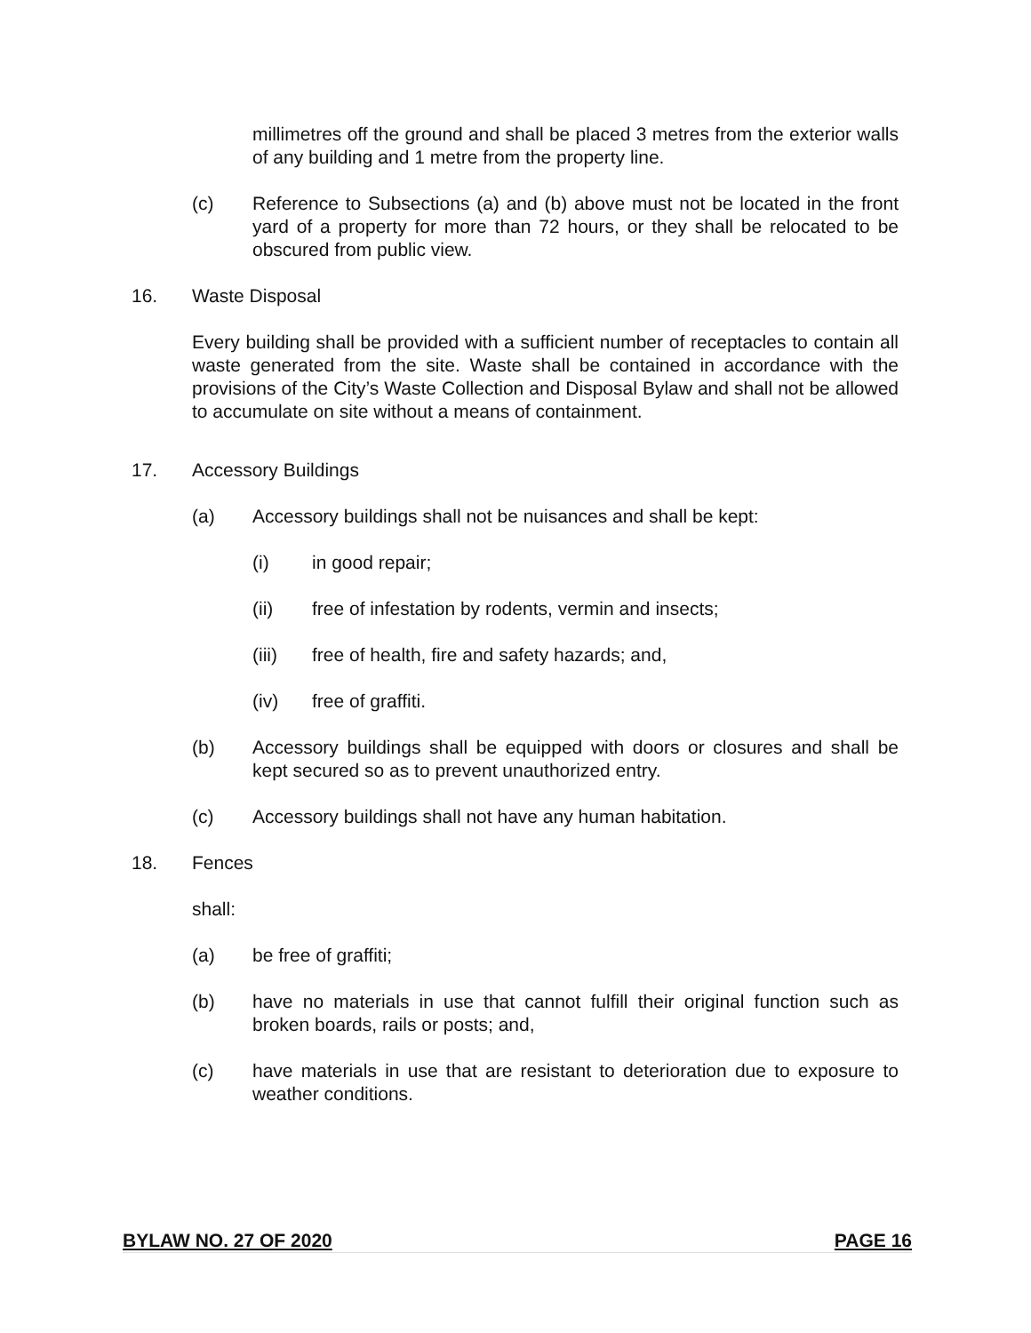millimetres off the ground and shall be placed 3 metres from the exterior walls of any building and 1 metre from the property line.
(c) Reference to Subsections (a) and (b) above must not be located in the front yard of a property for more than 72 hours, or they shall be relocated to be obscured from public view.
16. Waste Disposal
Every building shall be provided with a sufficient number of receptacles to contain all waste generated from the site. Waste shall be contained in accordance with the provisions of the City’s Waste Collection and Disposal Bylaw and shall not be allowed to accumulate on site without a means of containment.
17. Accessory Buildings
(a) Accessory buildings shall not be nuisances and shall be kept:
(i) in good repair;
(ii) free of infestation by rodents, vermin and insects;
(iii) free of health, fire and safety hazards; and,
(iv) free of graffiti.
(b) Accessory buildings shall be equipped with doors or closures and shall be kept secured so as to prevent unauthorized entry.
(c) Accessory buildings shall not have any human habitation.
18. Fences
shall:
(a) be free of graffiti;
(b) have no materials in use that cannot fulfill their original function such as broken boards, rails or posts; and,
(c) have materials in use that are resistant to deterioration due to exposure to weather conditions.
BYLAW NO. 27 OF 2020 PAGE 16